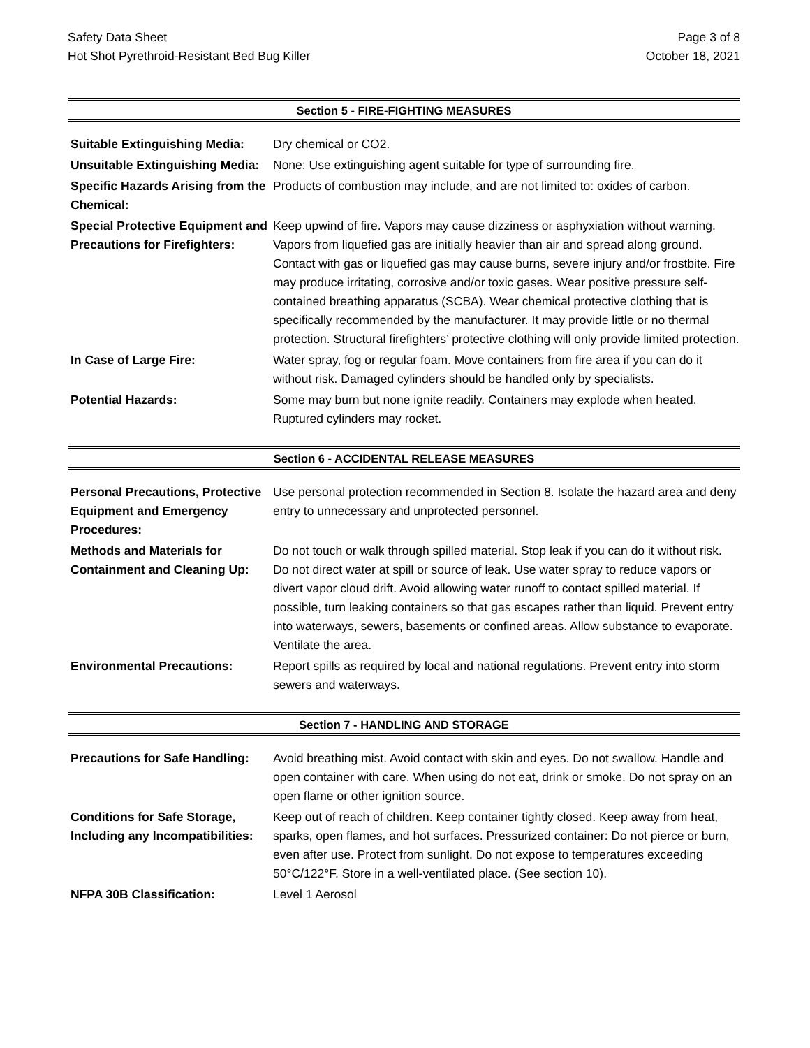Safety Data Sheet
Hot Shot Pyrethroid-Resistant Bed Bug Killer
Page 3 of 8
October 18, 2021
Section 5 - FIRE-FIGHTING MEASURES
| Suitable Extinguishing Media: | Dry chemical or CO2. |
| Unsuitable Extinguishing Media: | None: Use extinguishing agent suitable for type of surrounding fire. |
| Specific Hazards Arising from the Chemical: | Products of combustion may include, and are not limited to: oxides of carbon. |
| Special Protective Equipment and Precautions for Firefighters: | Keep upwind of fire. Vapors may cause dizziness or asphyxiation without warning. Vapors from liquefied gas are initially heavier than air and spread along ground. Contact with gas or liquefied gas may cause burns, severe injury and/or frostbite. Fire may produce irritating, corrosive and/or toxic gases. Wear positive pressure self-contained breathing apparatus (SCBA). Wear chemical protective clothing that is specifically recommended by the manufacturer. It may provide little or no thermal protection. Structural firefighters’ protective clothing will only provide limited protection. |
| In Case of Large Fire: | Water spray, fog or regular foam. Move containers from fire area if you can do it without risk. Damaged cylinders should be handled only by specialists. |
| Potential Hazards: | Some may burn but none ignite readily. Containers may explode when heated. Ruptured cylinders may rocket. |
Section 6 - ACCIDENTAL RELEASE MEASURES
| Personal Precautions, Protective Equipment and Emergency Procedures: | Use personal protection recommended in Section 8. Isolate the hazard area and deny entry to unnecessary and unprotected personnel. |
| Methods and Materials for Containment and Cleaning Up: | Do not touch or walk through spilled material. Stop leak if you can do it without risk. Do not direct water at spill or source of leak. Use water spray to reduce vapors or divert vapor cloud drift. Avoid allowing water runoff to contact spilled material. If possible, turn leaking containers so that gas escapes rather than liquid. Prevent entry into waterways, sewers, basements or confined areas. Allow substance to evaporate. Ventilate the area. |
| Environmental Precautions: | Report spills as required by local and national regulations. Prevent entry into storm sewers and waterways. |
Section 7 - HANDLING AND STORAGE
| Precautions for Safe Handling: | Avoid breathing mist. Avoid contact with skin and eyes. Do not swallow. Handle and open container with care. When using do not eat, drink or smoke. Do not spray on an open flame or other ignition source. |
| Conditions for Safe Storage, Including any Incompatibilities: | Keep out of reach of children. Keep container tightly closed. Keep away from heat, sparks, open flames, and hot surfaces. Pressurized container: Do not pierce or burn, even after use. Protect from sunlight. Do not expose to temperatures exceeding 50°C/122°F. Store in a well-ventilated place. (See section 10). |
| NFPA 30B Classification: | Level 1 Aerosol |